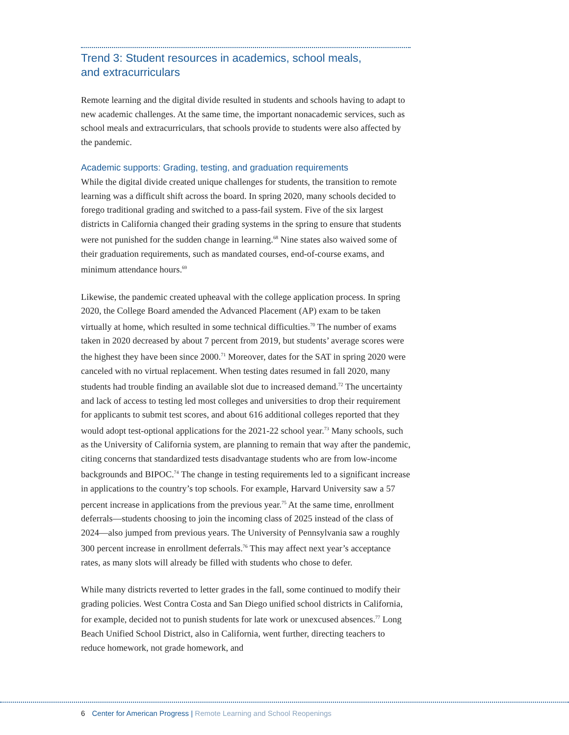Trend 3: Student resources in academics, school meals,
and extracurriculars
Remote learning and the digital divide resulted in students and schools having to adapt to new academic challenges. At the same time, the important nonacademic services, such as school meals and extracurriculars, that schools provide to students were also affected by the pandemic.
Academic supports: Grading, testing, and graduation requirements
While the digital divide created unique challenges for students, the transition to remote learning was a difficult shift across the board. In spring 2020, many schools decided to forego traditional grading and switched to a pass-fail system. Five of the six largest districts in California changed their grading systems in the spring to ensure that students were not punished for the sudden change in learning.<sup>68</sup> Nine states also waived some of their graduation requirements, such as mandated courses, end-of-course exams, and minimum attendance hours.<sup>69</sup>
Likewise, the pandemic created upheaval with the college application process. In spring 2020, the College Board amended the Advanced Placement (AP) exam to be taken virtually at home, which resulted in some technical difficulties.<sup>70</sup> The number of exams taken in 2020 decreased by about 7 percent from 2019, but students’ average scores were the highest they have been since 2000.<sup>71</sup> Moreover, dates for the SAT in spring 2020 were canceled with no virtual replacement. When testing dates resumed in fall 2020, many students had trouble finding an available slot due to increased demand.<sup>72</sup> The uncertainty and lack of access to testing led most colleges and universities to drop their requirement for applicants to submit test scores, and about 616 additional colleges reported that they would adopt test-optional applications for the 2021-22 school year.<sup>73</sup> Many schools, such as the University of California system, are planning to remain that way after the pandemic, citing concerns that standardized tests disadvantage students who are from low-income backgrounds and BIPOC.<sup>74</sup> The change in testing requirements led to a significant increase in applications to the country’s top schools. For example, Harvard University saw a 57 percent increase in applications from the previous year.<sup>75</sup> At the same time, enrollment deferrals—students choosing to join the incoming class of 2025 instead of the class of 2024—also jumped from previous years. The University of Pennsylvania saw a roughly 300 percent increase in enrollment deferrals.<sup>76</sup> This may affect next year’s acceptance rates, as many slots will already be filled with students who chose to defer.
While many districts reverted to letter grades in the fall, some continued to modify their grading policies. West Contra Costa and San Diego unified school districts in California, for example, decided not to punish students for late work or unexcused absences.<sup>77</sup> Long Beach Unified School District, also in California, went further, directing teachers to reduce homework, not grade homework, and
6 Center for American Progress | Remote Learning and School Reopenings